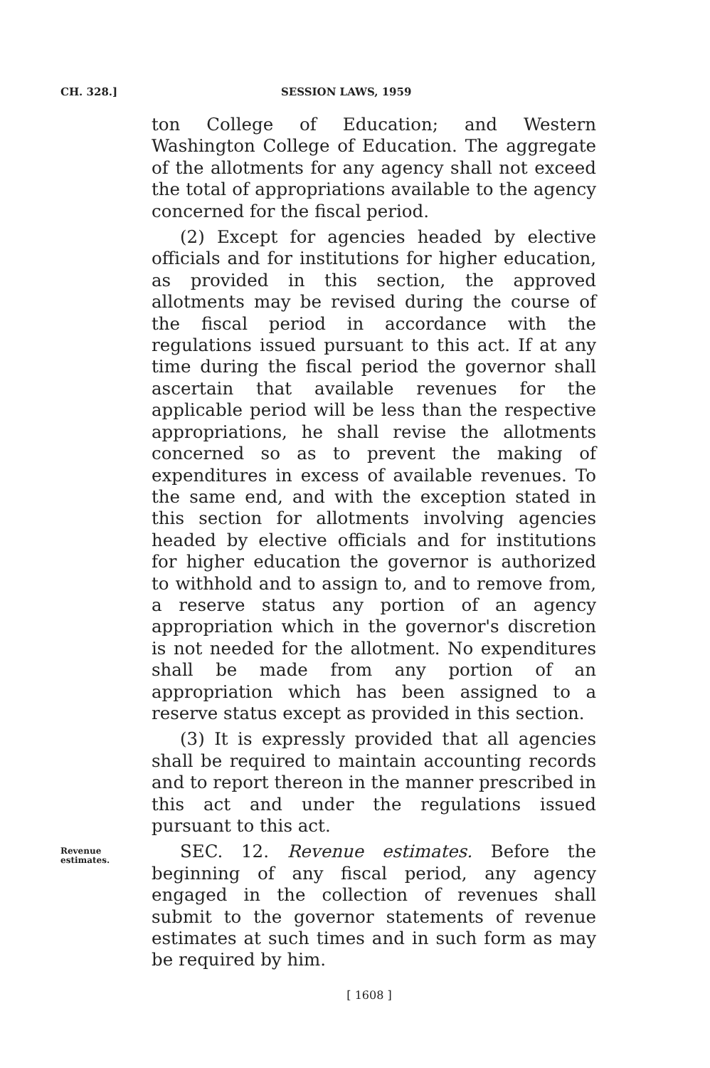CH. 328.] SESSION LAWS, 1959
ton College of Education; and Western Washington College of Education. The aggregate of the allotments for any agency shall not exceed the total of appropriations available to the agency concerned for the fiscal period.
(2) Except for agencies headed by elective officials and for institutions for higher education, as provided in this section, the approved allotments may be revised during the course of the fiscal period in accordance with the regulations issued pursuant to this act. If at any time during the fiscal period the governor shall ascertain that available revenues for the applicable period will be less than the respective appropriations, he shall revise the allotments concerned so as to prevent the making of expenditures in excess of available revenues. To the same end, and with the exception stated in this section for allotments involving agencies headed by elective officials and for institutions for higher education the governor is authorized to withhold and to assign to, and to remove from, a reserve status any portion of an agency appropriation which in the governor's discretion is not needed for the allotment. No expenditures shall be made from any portion of an appropriation which has been assigned to a reserve status except as provided in this section.
(3) It is expressly provided that all agencies shall be required to maintain accounting records and to report thereon in the manner prescribed in this act and under the regulations issued pursuant to this act.
Revenue estimates.
SEC. 12. Revenue estimates. Before the beginning of any fiscal period, any agency engaged in the collection of revenues shall submit to the governor statements of revenue estimates at such times and in such form as may be required by him.
[ 1608 ]